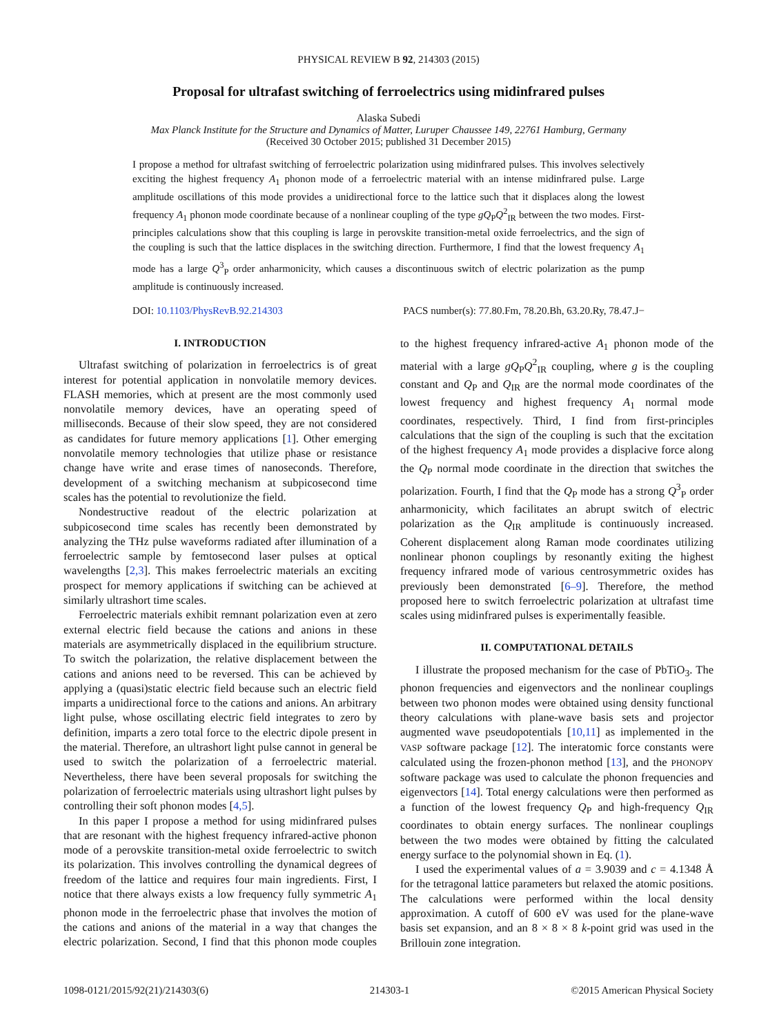PHYSICAL REVIEW B 92, 214303 (2015)
Proposal for ultrafast switching of ferroelectrics using midinfrared pulses
Alaska Subedi
Max Planck Institute for the Structure and Dynamics of Matter, Luruper Chaussee 149, 22761 Hamburg, Germany
(Received 30 October 2015; published 31 December 2015)
I propose a method for ultrafast switching of ferroelectric polarization using midinfrared pulses. This involves selectively exciting the highest frequency A<sub>1</sub> phonon mode of a ferroelectric material with an intense midinfrared pulse. Large amplitude oscillations of this mode provides a unidirectional force to the lattice such that it displaces along the lowest frequency A<sub>1</sub> phonon mode coordinate because of a nonlinear coupling of the type gQ<sub>P</sub>Q<sup>2</sup><sub>IR</sub> between the two modes. First-principles calculations show that this coupling is large in perovskite transition-metal oxide ferroelectrics, and the sign of the coupling is such that the lattice displaces in the switching direction. Furthermore, I find that the lowest frequency A<sub>1</sub> mode has a large Q<sup>3</sup><sub>P</sub> order anharmonicity, which causes a discontinuous switch of electric polarization as the pump amplitude is continuously increased.
DOI: 10.1103/PhysRevB.92.214303 PACS number(s): 77.80.Fm, 78.20.Bh, 63.20.Ry, 78.47.J−
I. INTRODUCTION
Ultrafast switching of polarization in ferroelectrics is of great interest for potential application in nonvolatile memory devices. FLASH memories, which at present are the most commonly used nonvolatile memory devices, have an operating speed of milliseconds. Because of their slow speed, they are not considered as candidates for future memory applications [1]. Other emerging nonvolatile memory technologies that utilize phase or resistance change have write and erase times of nanoseconds. Therefore, development of a switching mechanism at subpicosecond time scales has the potential to revolutionize the field.
Nondestructive readout of the electric polarization at subpicosecond time scales has recently been demonstrated by analyzing the THz pulse waveforms radiated after illumination of a ferroelectric sample by femtosecond laser pulses at optical wavelengths [2,3]. This makes ferroelectric materials an exciting prospect for memory applications if switching can be achieved at similarly ultrashort time scales.
Ferroelectric materials exhibit remnant polarization even at zero external electric field because the cations and anions in these materials are asymmetrically displaced in the equilibrium structure. To switch the polarization, the relative displacement between the cations and anions need to be reversed. This can be achieved by applying a (quasi)static electric field because such an electric field imparts a unidirectional force to the cations and anions. An arbitrary light pulse, whose oscillating electric field integrates to zero by definition, imparts a zero total force to the electric dipole present in the material. Therefore, an ultrashort light pulse cannot in general be used to switch the polarization of a ferroelectric material. Nevertheless, there have been several proposals for switching the polarization of ferroelectric materials using ultrashort light pulses by controlling their soft phonon modes [4,5].
In this paper I propose a method for using midinfrared pulses that are resonant with the highest frequency infrared-active phonon mode of a perovskite transition-metal oxide ferroelectric to switch its polarization. This involves controlling the dynamical degrees of freedom of the lattice and requires four main ingredients. First, I notice that there always exists a low frequency fully symmetric A<sub>1</sub> phonon mode in the ferroelectric phase that involves the motion of the cations and anions of the material in a way that changes the electric polarization. Second, I find that this phonon mode couples to the highest frequency infrared-active A<sub>1</sub> phonon mode of the material with a large gQ<sub>P</sub>Q<sup>2</sup><sub>IR</sub> coupling, where g is the coupling constant and Q<sub>P</sub> and Q<sub>IR</sub> are the normal mode coordinates of the lowest frequency and highest frequency A<sub>1</sub> normal mode coordinates, respectively. Third, I find from first-principles calculations that the sign of the coupling is such that the excitation of the highest frequency A<sub>1</sub> mode provides a displacive force along the Q<sub>P</sub> normal mode coordinate in the direction that switches the polarization. Fourth, I find that the Q<sub>P</sub> mode has a strong Q<sup>3</sup><sub>P</sub> order anharmonicity, which facilitates an abrupt switch of electric polarization as the Q<sub>IR</sub> amplitude is continuously increased. Coherent displacement along Raman mode coordinates utilizing nonlinear phonon couplings by resonantly exiting the highest frequency infrared mode of various centrosymmetric oxides has previously been demonstrated [6–9]. Therefore, the method proposed here to switch ferroelectric polarization at ultrafast time scales using midinfrared pulses is experimentally feasible.
II. COMPUTATIONAL DETAILS
I illustrate the proposed mechanism for the case of PbTiO<sub>3</sub>. The phonon frequencies and eigenvectors and the nonlinear couplings between two phonon modes were obtained using density functional theory calculations with plane-wave basis sets and projector augmented wave pseudopotentials [10,11] as implemented in the VASP software package [12]. The interatomic force constants were calculated using the frozen-phonon method [13], and the PHONOPY software package was used to calculate the phonon frequencies and eigenvectors [14]. Total energy calculations were then performed as a function of the lowest frequency Q<sub>P</sub> and high-frequency Q<sub>IR</sub> coordinates to obtain energy surfaces. The nonlinear couplings between the two modes were obtained by fitting the calculated energy surface to the polynomial shown in Eq. (1).
I used the experimental values of a = 3.9039 and c = 4.1348 Å for the tetragonal lattice parameters but relaxed the atomic positions. The calculations were performed within the local density approximation. A cutoff of 600 eV was used for the plane-wave basis set expansion, and an 8 × 8 × 8 k-point grid was used in the Brillouin zone integration.
1098-0121/2015/92(21)/214303(6) 214303-1 ©2015 American Physical Society